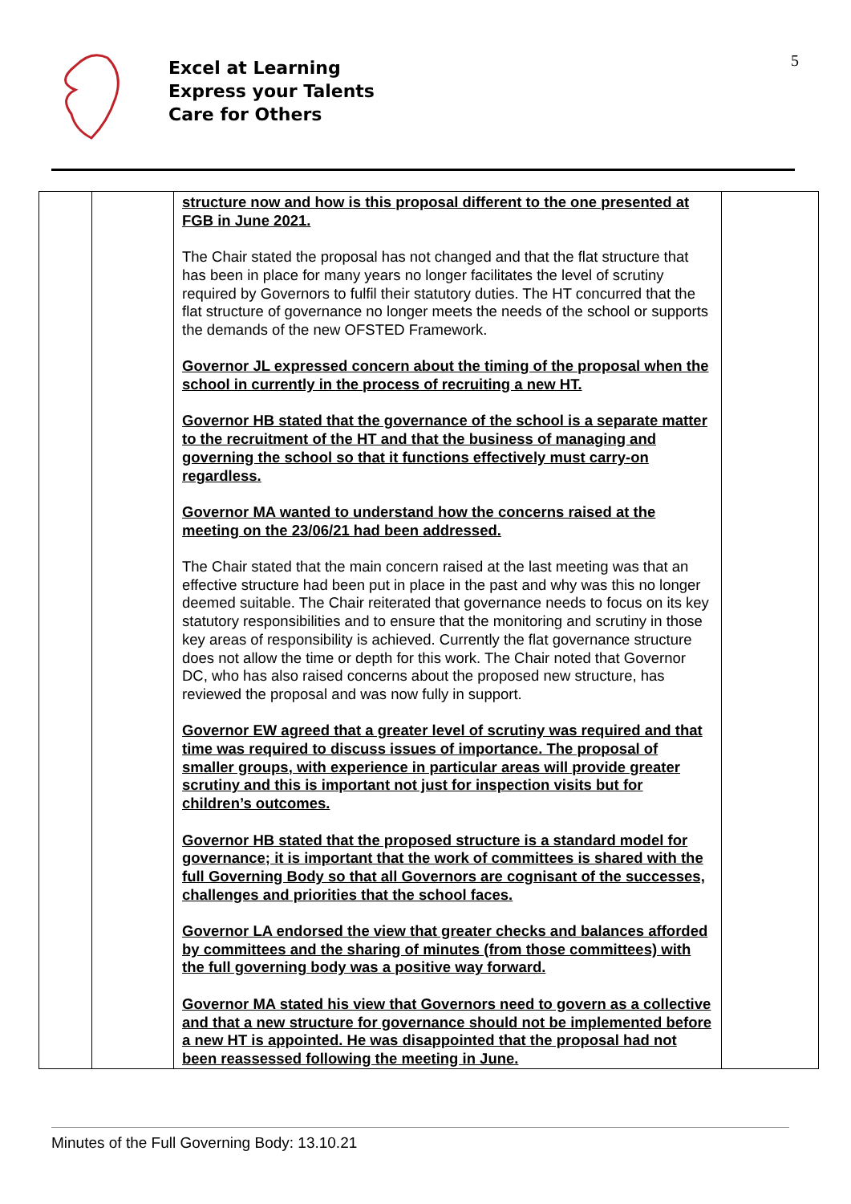Excel at Learning
Express your Talents
Care for Others
5
| | | structure now and how is this proposal different to the one presented at FGB in June 2021. The Chair stated the proposal has not changed and that the flat structure that has been in place for many years no longer facilitates the level of scrutiny required by Governors to fulfil their statutory duties. The HT concurred that the flat structure of governance no longer meets the needs of the school or supports the demands of the new OFSTED Framework. Governor JL expressed concern about the timing of the proposal when the school in currently in the process of recruiting a new HT. Governor HB stated that the governance of the school is a separate matter to the recruitment of the HT and that the business of managing and governing the school so that it functions effectively must carry-on regardless. Governor MA wanted to understand how the concerns raised at the meeting on the 23/06/21 had been addressed. The Chair stated that the main concern raised at the last meeting was that an effective structure had been put in place in the past and why was this no longer deemed suitable. The Chair reiterated that governance needs to focus on its key statutory responsibilities and to ensure that the monitoring and scrutiny in those key areas of responsibility is achieved. Currently the flat governance structure does not allow the time or depth for this work. The Chair noted that Governor DC, who has also raised concerns about the proposed new structure, has reviewed the proposal and was now fully in support. Governor EW agreed that a greater level of scrutiny was required and that time was required to discuss issues of importance. The proposal of smaller groups, with experience in particular areas will provide greater scrutiny and this is important not just for inspection visits but for children’s outcomes. Governor HB stated that the proposed structure is a standard model for governance; it is important that the work of committees is shared with the full Governing Body so that all Governors are cognisant of the successes, challenges and priorities that the school faces. Governor LA endorsed the view that greater checks and balances afforded by committees and the sharing of minutes (from those committees) with the full governing body was a positive way forward. Governor MA stated his view that Governors need to govern as a collective and that a new structure for governance should not be implemented before a new HT is appointed. He was disappointed that the proposal had not been reassessed following the meeting in June. | |
Minutes of the Full Governing Body: 13.10.21